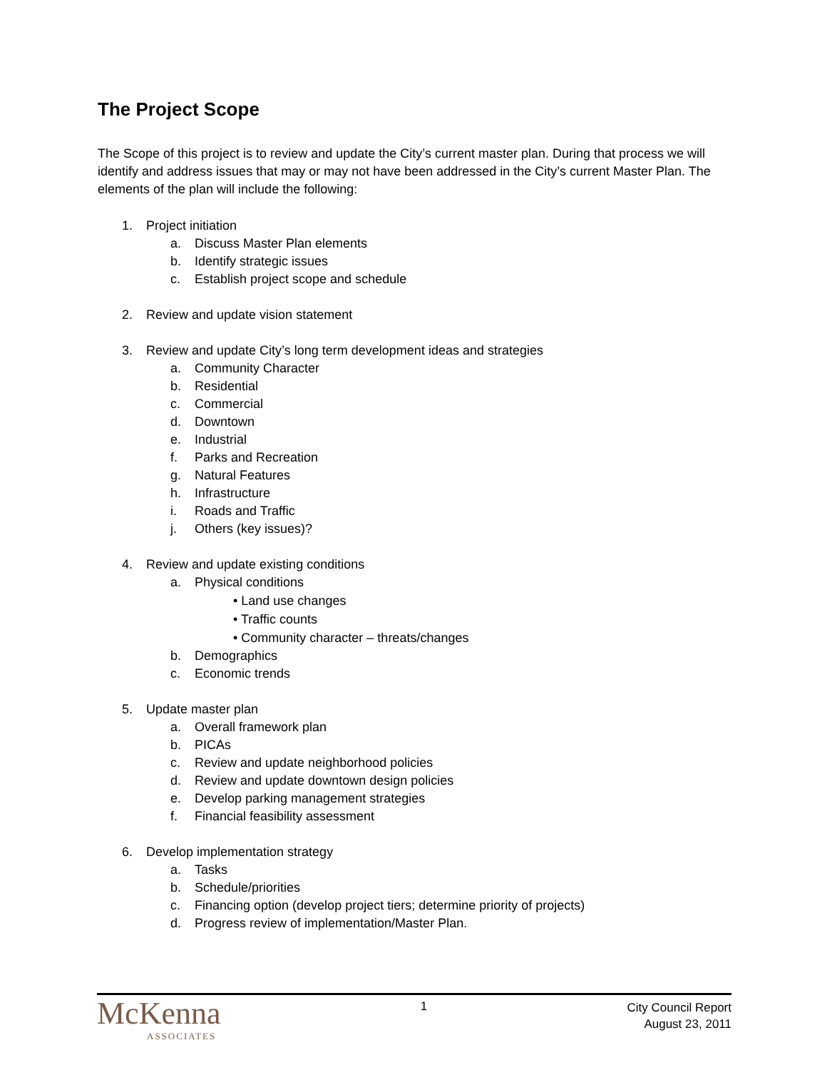The Project Scope
The Scope of this project is to review and update the City’s current master plan. During that process we will identify and address issues that may or may not have been addressed in the City’s current Master Plan. The elements of the plan will include the following:
1. Project initiation
a. Discuss Master Plan elements
b. Identify strategic issues
c. Establish project scope and schedule
2. Review and update vision statement
3. Review and update City’s long term development ideas and strategies
a. Community Character
b. Residential
c. Commercial
d. Downtown
e. Industrial
f. Parks and Recreation
g. Natural Features
h. Infrastructure
i. Roads and Traffic
j. Others (key issues)?
4. Review and update existing conditions
a. Physical conditions
• Land use changes
• Traffic counts
• Community character – threats/changes
b. Demographics
c. Economic trends
5. Update master plan
a. Overall framework plan
b. PICAs
c. Review and update neighborhood policies
d. Review and update downtown design policies
e. Develop parking management strategies
f. Financial feasibility assessment
6. Develop implementation strategy
a. Tasks
b. Schedule/priorities
c. Financing option (develop project tiers; determine priority of projects)
d. Progress review of implementation/Master Plan.
McKenna
ASSOCIATES
1
City Council Report
August 23, 2011